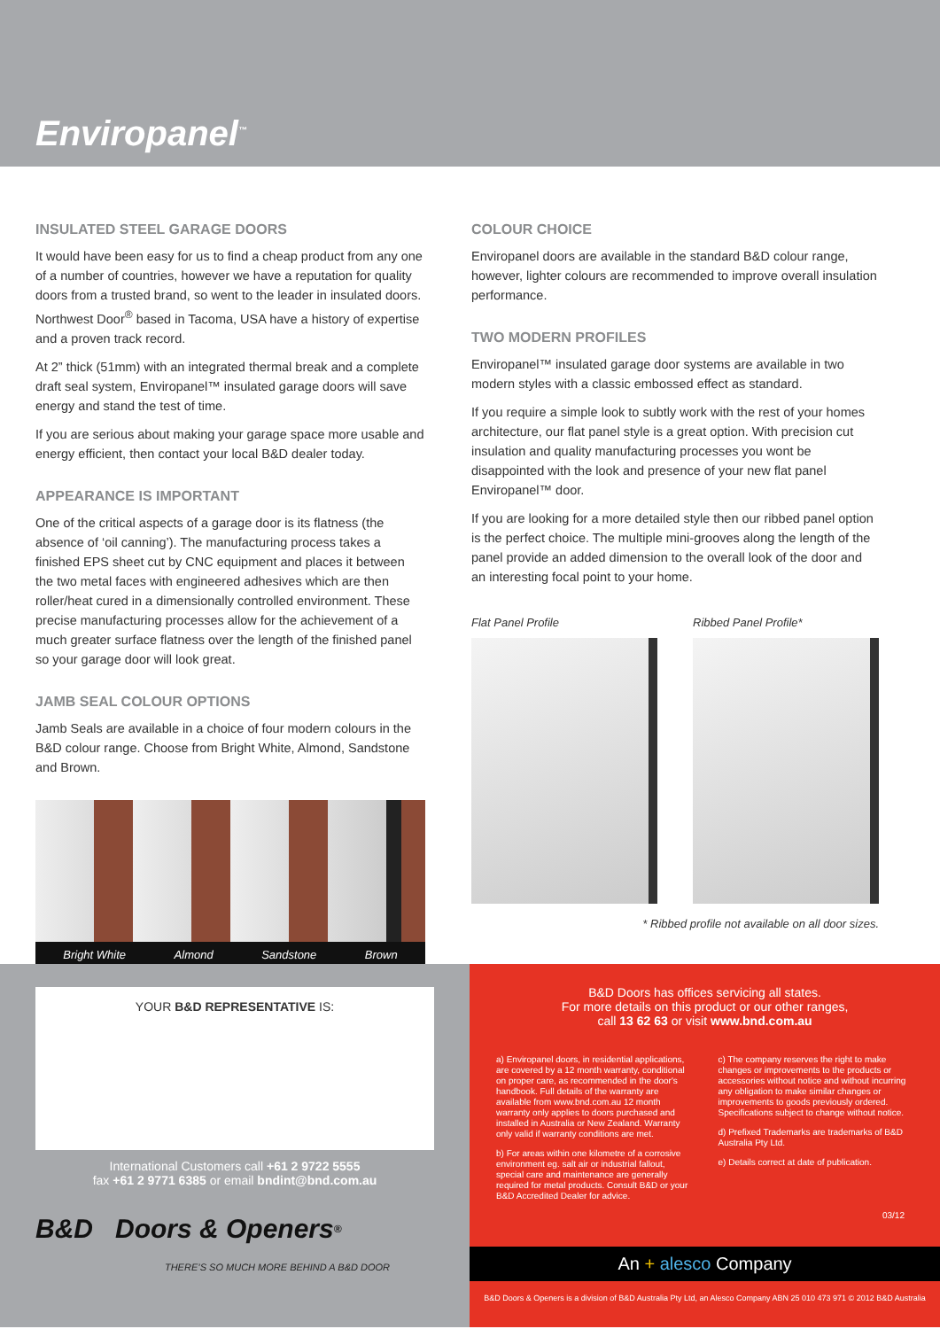Enviropanel<sup>™</sup>
INSULATED STEEL GARAGE DOORS
It would have been easy for us to find a cheap product from any one of a number of countries, however we have a reputation for quality doors from a trusted brand, so went to the leader in insulated doors. Northwest Door<sup>®</sup> based in Tacoma, USA have a history of expertise and a proven track record.
At 2” thick (51mm) with an integrated thermal break and a complete draft seal system, Enviropanel™ insulated garage doors will save energy and stand the test of time.
If you are serious about making your garage space more usable and energy efficient, then contact your local B&D dealer today.
APPEARANCE IS IMPORTANT
One of the critical aspects of a garage door is its flatness (the absence of ‘oil canning’). The manufacturing process takes a finished EPS sheet cut by CNC equipment and places it between the two metal faces with engineered adhesives which are then roller/heat cured in a dimensionally controlled environment. These precise manufacturing processes allow for the achievement of a much greater surface flatness over the length of the finished panel so your garage door will look great.
JAMB SEAL COLOUR OPTIONS
Jamb Seals are available in a choice of four modern colours in the B&D colour range. Choose from Bright White, Almond, Sandstone and Brown.
Bright White Almond Sandstone Brown
COLOUR CHOICE
Enviropanel doors are available in the standard B&D colour range, however, lighter colours are recommended to improve overall insulation performance.
TWO MODERN PROFILES
Enviropanel™ insulated garage door systems are available in two modern styles with a classic embossed effect as standard.
If you require a simple look to subtly work with the rest of your homes architecture, our flat panel style is a great option. With precision cut insulation and quality manufacturing processes you wont be disappointed with the look and presence of your new flat panel Enviropanel™ door.
If you are looking for a more detailed style then our ribbed panel option is the perfect choice. The multiple mini-grooves along the length of the panel provide an added dimension to the overall look of the door and an interesting focal point to your home.
Flat Panel Profile Ribbed Panel Profile*
* Ribbed profile not available on all door sizes.
YOUR B&D REPRESENTATIVE IS:
International Customers call +61 2 9722 5555
fax +61 2 9771 6385 or email bndint@bnd.com.au
B&D Doors & Openers<sup>®</sup>
THERE’S SO MUCH MORE BEHIND A B&D DOOR
B&D Doors has offices servicing all states.
For more details on this product or our other ranges,
call 13 62 63 or visit www.bnd.com.au
a) Enviropanel doors, in residential applications, are covered by a 12 month warranty, conditional on proper care, as recommended in the door's handbook. Full details of the warranty are available from www.bnd.com.au 12 month warranty only applies to doors purchased and installed in Australia or New Zealand. Warranty only valid if warranty conditions are met.
b) For areas within one kilometre of a corrosive environment eg. salt air or industrial fallout, special care and maintenance are generally required for metal products. Consult B&D or your B&D Accredited Dealer for advice.
c) The company reserves the right to make changes or improvements to the products or accessories without notice and without incurring any obligation to make similar changes or improvements to goods previously ordered. Specifications subject to change without notice.
d) Prefixed Trademarks are trademarks of B&D Australia Pty Ltd.
e) Details correct at date of publication.
03/12
An + alesco Company
B&D Doors & Openers is a division of B&D Australia Pty Ltd, an Alesco Company ABN 25 010 473 971 © 2012 B&D Australia